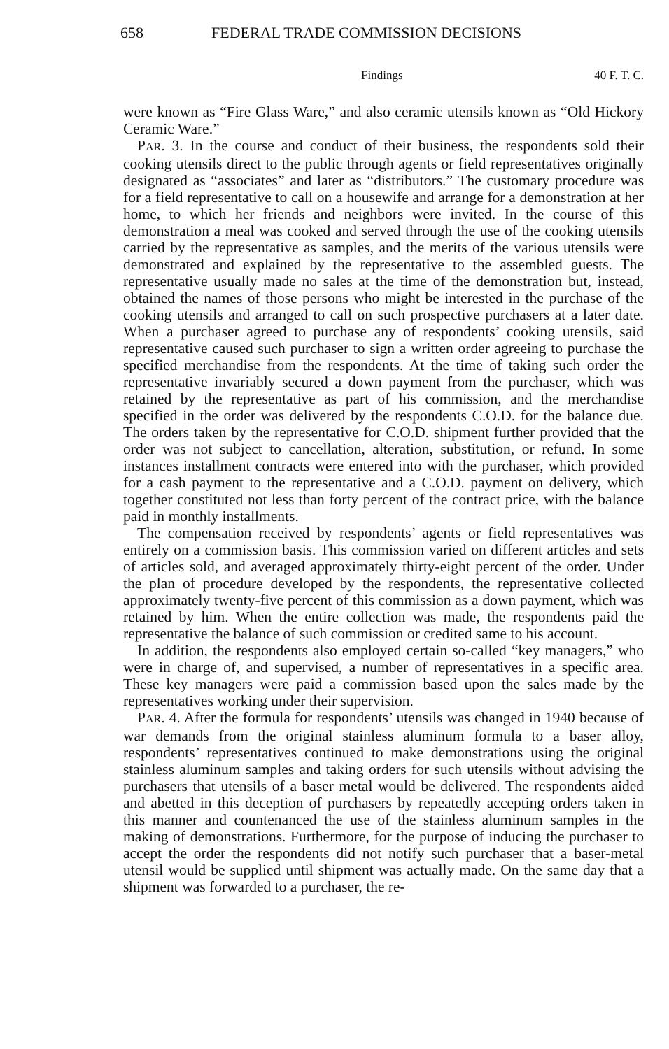658 FEDERAL TRADE COMMISSION DECISIONS
Findings 40 F. T. C.
were known as “Fire Glass Ware,” and also ceramic utensils known as “Old Hickory Ceramic Ware.”
PAR. 3. In the course and conduct of their business, the respondents sold their cooking utensils direct to the public through agents or field representatives originally designated as “associates” and later as “distributors.” The customary procedure was for a field representative to call on a housewife and arrange for a demonstration at her home, to which her friends and neighbors were invited. In the course of this demonstration a meal was cooked and served through the use of the cooking utensils carried by the representative as samples, and the merits of the various utensils were demonstrated and explained by the representative to the assembled guests. The representative usually made no sales at the time of the demonstration but, instead, obtained the names of those persons who might be interested in the purchase of the cooking utensils and arranged to call on such prospective purchasers at a later date. When a purchaser agreed to purchase any of respondents’ cooking utensils, said representative caused such purchaser to sign a written order agreeing to purchase the specified merchandise from the respondents. At the time of taking such order the representative invariably secured a down payment from the purchaser, which was retained by the representative as part of his commission, and the merchandise specified in the order was delivered by the respondents C.O.D. for the balance due. The orders taken by the representative for C.O.D. shipment further provided that the order was not subject to cancellation, alteration, substitution, or refund. In some instances installment contracts were entered into with the purchaser, which provided for a cash payment to the representative and a C.O.D. payment on delivery, which together constituted not less than forty percent of the contract price, with the balance paid in monthly installments.
The compensation received by respondents’ agents or field representatives was entirely on a commission basis. This commission varied on different articles and sets of articles sold, and averaged approximately thirty-eight percent of the order. Under the plan of procedure developed by the respondents, the representative collected approximately twenty-five percent of this commission as a down payment, which was retained by him. When the entire collection was made, the respondents paid the representative the balance of such commission or credited same to his account.
In addition, the respondents also employed certain so-called “key managers,” who were in charge of, and supervised, a number of representatives in a specific area. These key managers were paid a commission based upon the sales made by the representatives working under their supervision.
PAR. 4. After the formula for respondents’ utensils was changed in 1940 because of war demands from the original stainless aluminum formula to a baser alloy, respondents’ representatives continued to make demonstrations using the original stainless aluminum samples and taking orders for such utensils without advising the purchasers that utensils of a baser metal would be delivered. The respondents aided and abetted in this deception of purchasers by repeatedly accepting orders taken in this manner and countenanced the use of the stainless aluminum samples in the making of demonstrations. Furthermore, for the purpose of inducing the purchaser to accept the order the respondents did not notify such purchaser that a baser-metal utensil would be supplied until shipment was actually made. On the same day that a shipment was forwarded to a purchaser, the re-